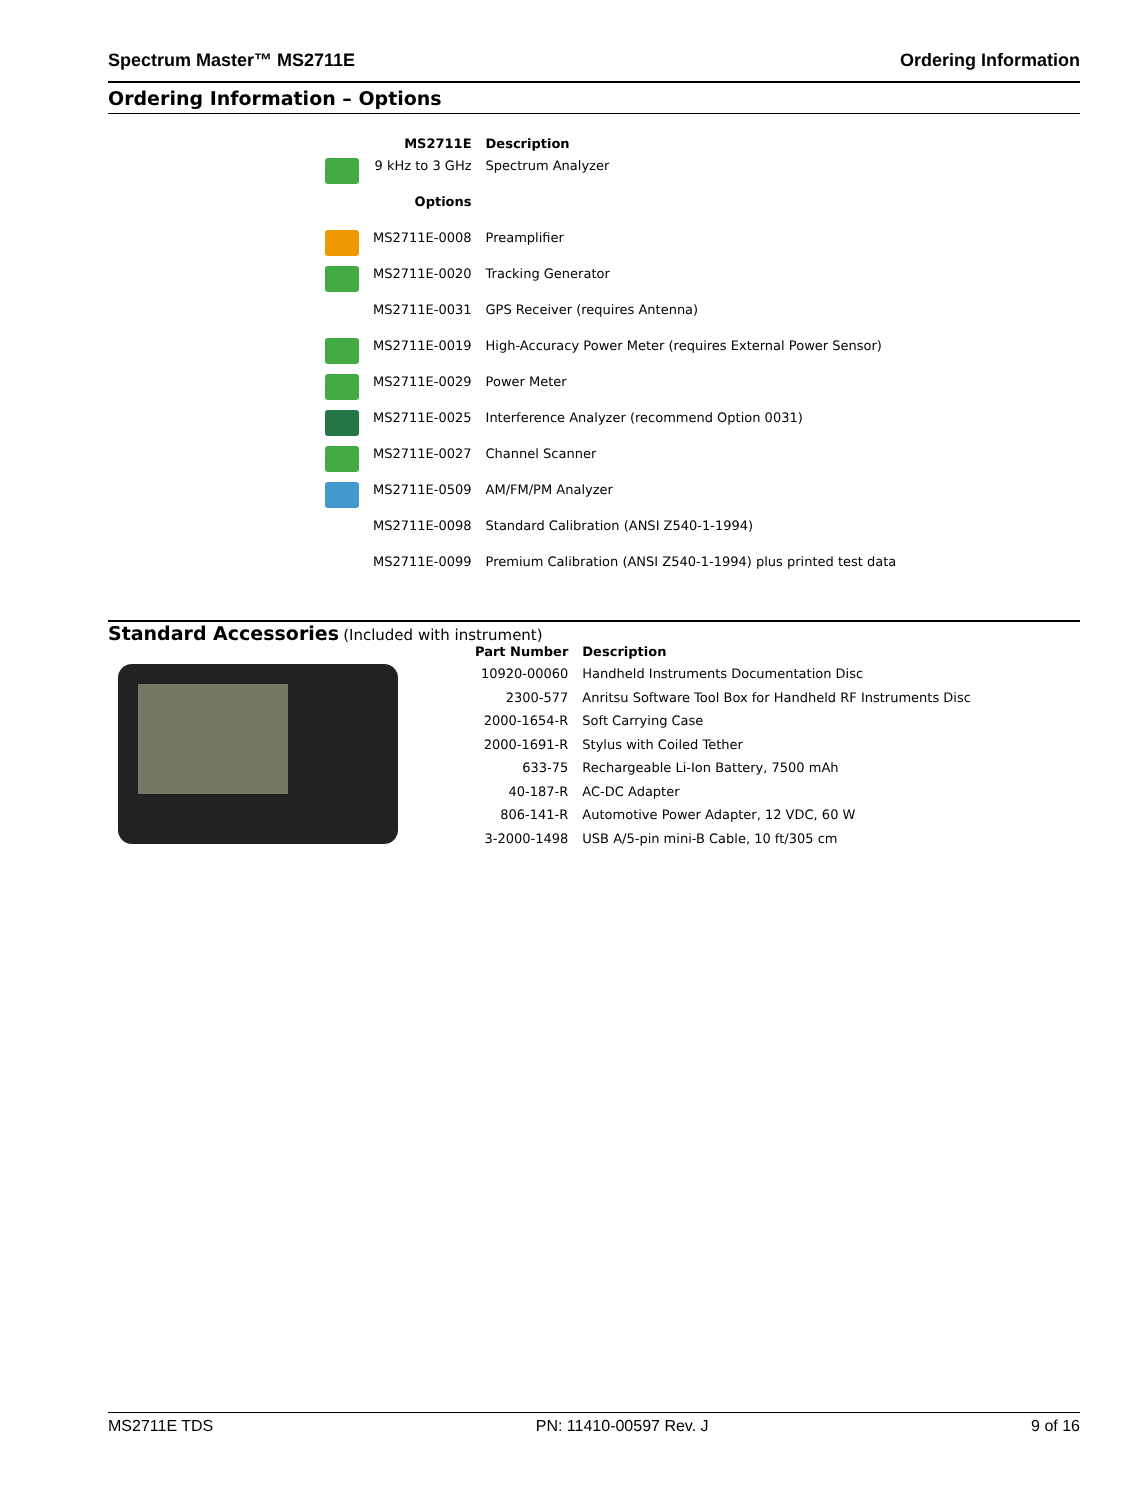Spectrum Master™ MS2711E Ordering Information
Ordering Information – Options
| | MS2711E | Description |
| --- | --- | --- |
| | 9 kHz to 3 GHz | Spectrum Analyzer |
| | Options | |
| | MS2711E-0008 | Preamplifier |
| | MS2711E-0020 | Tracking Generator |
| | MS2711E-0031 | GPS Receiver (requires Antenna) |
| | MS2711E-0019 | High-Accuracy Power Meter (requires External Power Sensor) |
| | MS2711E-0029 | Power Meter |
| | MS2711E-0025 | Interference Analyzer (recommend Option 0031) |
| | MS2711E-0027 | Channel Scanner |
| | MS2711E-0509 | AM/FM/PM Analyzer |
| | MS2711E-0098 | Standard Calibration (ANSI Z540-1-1994) |
| | MS2711E-0099 | Premium Calibration (ANSI Z540-1-1994) plus printed test data |
Standard Accessories (Included with instrument)
| Part Number | Description |
| --- | --- |
| 10920-00060 | Handheld Instruments Documentation Disc |
| 2300-577 | Anritsu Software Tool Box for Handheld RF Instruments Disc |
| 2000-1654-R | Soft Carrying Case |
| 2000-1691-R | Stylus with Coiled Tether |
| 633-75 | Rechargeable Li-Ion Battery, 7500 mAh |
| 40-187-R | AC-DC Adapter |
| 806-141-R | Automotive Power Adapter, 12 VDC, 60 W |
| 3-2000-1498 | USB A/5-pin mini-B Cable, 10 ft/305 cm |
MS2711E TDS PN: 11410-00597 Rev. J 9 of 16